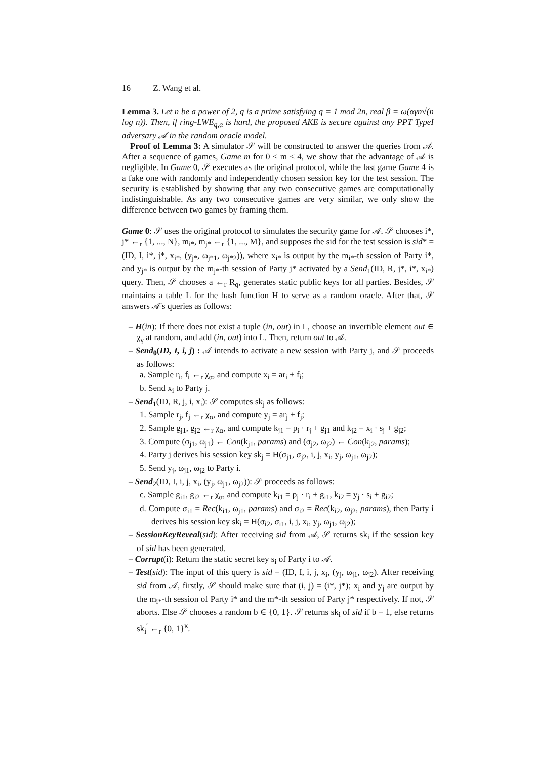16 Z. Wang et al.
Lemma 3. Let n be a power of 2, q is a prime satisfying q = 1 mod 2n, real β = ω(αγn√(n log n)). Then, if ring-LWE<sub>q,α</sub> is hard, the proposed AKE is secure against any PPT TypeI adversary 𝒜 in the random oracle model.
Proof of Lemma 3: A simulator 𝒮 will be constructed to answer the queries from 𝒜. After a sequence of games, Game m for 0 ≤ m ≤ 4, we show that the advantage of 𝒜 is negligible. In Game 0, 𝒮 executes as the original protocol, while the last game Game 4 is a fake one with randomly and independently chosen session key for the test session. The security is established by showing that any two consecutive games are computationally indistinguishable. As any two consecutive games are very similar, we only show the difference between two games by framing them.
Game 0: 𝒮 uses the original protocol to simulates the security game for 𝒜. 𝒮 chooses i*, j* ←<sub>r</sub> {1, ..., N}, m<sub>i*</sub>, m<sub>j*</sub> ←<sub>r</sub> {1, ..., M}, and supposes the sid for the test session is sid* = (ID, I, i*, j*, x<sub>i*</sub>, (y<sub>j*</sub>, ω<sub>j*1</sub>, ω<sub>j*2</sub>)), where x<sub>i*</sub> is output by the m<sub>i*</sub>-th session of Party i*, and y<sub>j*</sub> is output by the m<sub>j*</sub>-th session of Party j* activated by a Send<sub>1</sub>(ID, R, j*, i*, x<sub>i*</sub>) query. Then, 𝒮 chooses a ←<sub>r</sub> R<sub>q</sub>, generates static public keys for all parties. Besides, 𝒮 maintains a table L for the hash function H to serve as a random oracle. After that, 𝒮 answers 𝒜's queries as follows:
– H(in): If there does not exist a tuple (in, out) in L, choose an invertible element out ∈ χ<sub>γ</sub> at random, and add (in, out) into L. Then, return out to 𝒜.
– Send<sub>0</sub>(ID, I, i, j) : 𝒜 intends to activate a new session with Party j, and 𝒮 proceeds as follows:
a. Sample r<sub>i</sub>, f<sub>i</sub> ←<sub>r</sub> χ<sub>α</sub>, and compute x<sub>i</sub> = ar<sub>i</sub> + f<sub>i</sub>;
b. Send x<sub>i</sub> to Party j.
– Send<sub>1</sub>(ID, R, j, i, x<sub>i</sub>): 𝒮 computes sk<sub>j</sub> as follows:
1. Sample r<sub>j</sub>, f<sub>j</sub> ←<sub>r</sub> χ<sub>α</sub>, and compute y<sub>j</sub> = ar<sub>j</sub> + f<sub>j</sub>;
2. Sample g<sub>j1</sub>, g<sub>j2</sub> ←<sub>r</sub> χ<sub>α</sub>, and compute k<sub>j1</sub> = p<sub>i</sub> · r<sub>j</sub> + g<sub>j1</sub> and k<sub>j2</sub> = x<sub>i</sub> · s<sub>j</sub> + g<sub>j2</sub>;
3. Compute (σ<sub>j1</sub>, ω<sub>j1</sub>) ← Con(k<sub>j1</sub>, params) and (σ<sub>j2</sub>, ω<sub>j2</sub>) ← Con(k<sub>j2</sub>, params);
4. Party j derives his session key sk<sub>j</sub> = H(σ<sub>j1</sub>, σ<sub>j2</sub>, i, j, x<sub>i</sub>, y<sub>j</sub>, ω<sub>j1</sub>, ω<sub>j2</sub>);
5. Send y<sub>j</sub>, ω<sub>j1</sub>, ω<sub>j2</sub> to Party i.
– Send<sub>2</sub>(ID, I, i, j, x<sub>i</sub>, (y<sub>j</sub>, ω<sub>j1</sub>, ω<sub>j2</sub>)): 𝒮 proceeds as follows:
c. Sample g<sub>i1</sub>, g<sub>i2</sub> ←<sub>r</sub> χ<sub>α</sub>, and compute k<sub>i1</sub> = p<sub>j</sub> · r<sub>i</sub> + g<sub>i1</sub>, k<sub>i2</sub> = y<sub>j</sub> · s<sub>i</sub> + g<sub>i2</sub>;
d. Compute σ<sub>i1</sub> = Rec(k<sub>i1</sub>, ω<sub>j1</sub>, params) and σ<sub>i2</sub> = Rec(k<sub>i2</sub>, ω<sub>j2</sub>, params), then Party i derives his session key sk<sub>i</sub> = H(σ<sub>i2</sub>, σ<sub>i1</sub>, i, j, x<sub>i</sub>, y<sub>j</sub>, ω<sub>j1</sub>, ω<sub>j2</sub>);
– SessionKeyReveal(sid): After receiving sid from 𝒜, 𝒮 returns sk<sub>i</sub> if the session key of sid has been generated.
– Corrupt(i): Return the static secret key s<sub>i</sub> of Party i to 𝒜.
– Test(sid): The input of this query is sid = (ID, I, i, j, x<sub>i</sub>, (y<sub>j</sub>, ω<sub>j1</sub>, ω<sub>j2</sub>). After receiving sid from 𝒜, firstly, 𝒮 should make sure that (i, j) = (i*, j*); x<sub>i</sub> and y<sub>j</sub> are output by the m<sub>i*</sub>-th session of Party i* and the m*-th session of Party j* respectively. If not, 𝒮 aborts. Else 𝒮 chooses a random b ∈ {0, 1}. 𝒮 returns sk<sub>i</sub> of sid if b = 1, else returns sk<sub>i</sub><sup>′</sup> ←<sub>r</sub> {0, 1}<sup>κ</sup>.